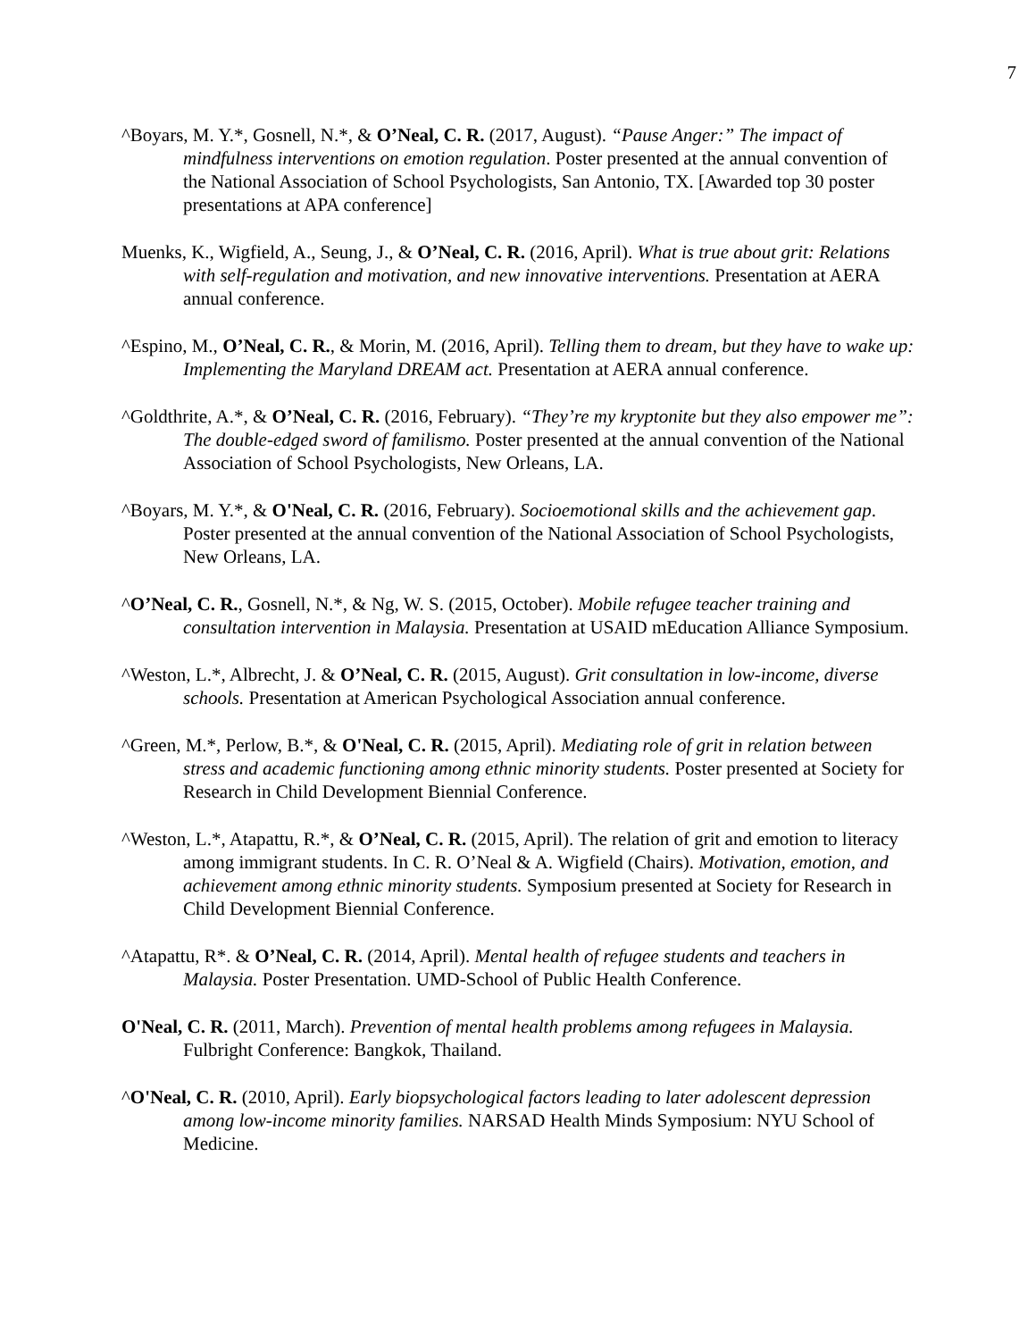7
^Boyars, M. Y.*, Gosnell, N.*, & O’Neal, C. R. (2017, August). “Pause Anger:” The impact of mindfulness interventions on emotion regulation. Poster presented at the annual convention of the National Association of School Psychologists, San Antonio, TX. [Awarded top 30 poster presentations at APA conference]
Muenks, K., Wigfield, A., Seung, J., & O’Neal, C. R. (2016, April). What is true about grit: Relations with self-regulation and motivation, and new innovative interventions. Presentation at AERA annual conference.
^Espino, M., O’Neal, C. R., & Morin, M. (2016, April). Telling them to dream, but they have to wake up: Implementing the Maryland DREAM act. Presentation at AERA annual conference.
^Goldthrite, A.*, & O’Neal, C. R. (2016, February). “They’re my kryptonite but they also empower me”: The double-edged sword of familismo. Poster presented at the annual convention of the National Association of School Psychologists, New Orleans, LA.
^Boyars, M. Y.*, & O'Neal, C. R. (2016, February). Socioemotional skills and the achievement gap. Poster presented at the annual convention of the National Association of School Psychologists, New Orleans, LA.
^O’Neal, C. R., Gosnell, N.*, & Ng, W. S. (2015, October). Mobile refugee teacher training and consultation intervention in Malaysia. Presentation at USAID mEducation Alliance Symposium.
^Weston, L.*, Albrecht, J. & O’Neal, C. R. (2015, August). Grit consultation in low-income, diverse schools. Presentation at American Psychological Association annual conference.
^Green, M.*, Perlow, B.*, & O'Neal, C. R. (2015, April). Mediating role of grit in relation between stress and academic functioning among ethnic minority students. Poster presented at Society for Research in Child Development Biennial Conference.
^Weston, L.*, Atapattu, R.*, & O’Neal, C. R. (2015, April). The relation of grit and emotion to literacy among immigrant students. In C. R. O’Neal & A. Wigfield (Chairs). Motivation, emotion, and achievement among ethnic minority students. Symposium presented at Society for Research in Child Development Biennial Conference.
^Atapattu, R*. & O’Neal, C. R. (2014, April). Mental health of refugee students and teachers in Malaysia. Poster Presentation. UMD-School of Public Health Conference.
O'Neal, C. R. (2011, March). Prevention of mental health problems among refugees in Malaysia. Fulbright Conference: Bangkok, Thailand.
^O'Neal, C. R. (2010, April). Early biopsychological factors leading to later adolescent depression among low-income minority families. NARSAD Health Minds Symposium: NYU School of Medicine.